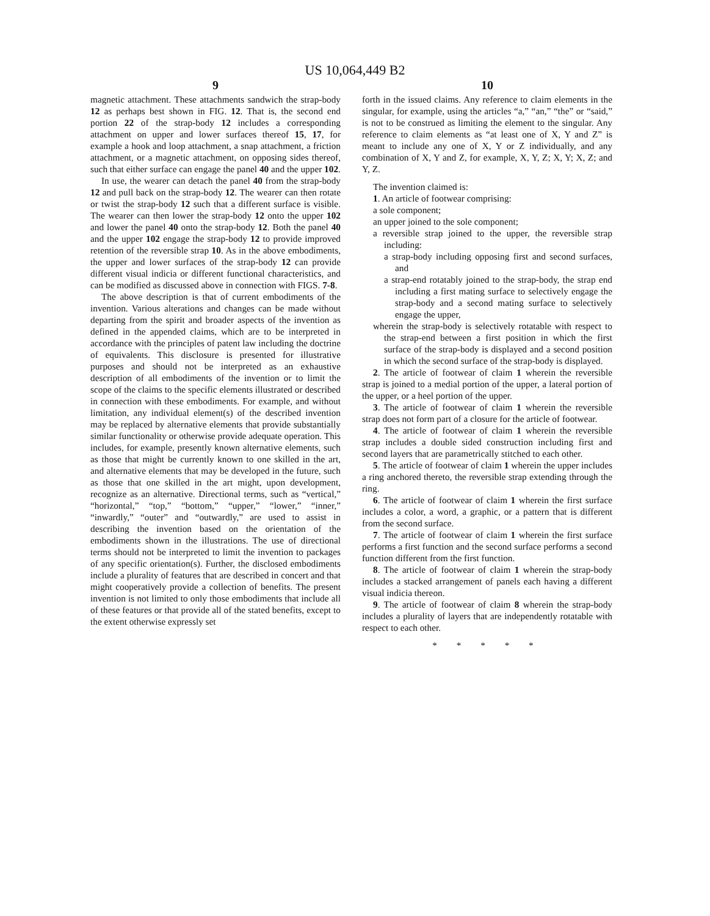US 10,064,449 B2
9
magnetic attachment. These attachments sandwich the strap-body 12 as perhaps best shown in FIG. 12. That is, the second end portion 22 of the strap-body 12 includes a corresponding attachment on upper and lower surfaces thereof 15, 17, for example a hook and loop attachment, a snap attachment, a friction attachment, or a magnetic attachment, on opposing sides thereof, such that either surface can engage the panel 40 and the upper 102.
In use, the wearer can detach the panel 40 from the strap-body 12 and pull back on the strap-body 12. The wearer can then rotate or twist the strap-body 12 such that a different surface is visible. The wearer can then lower the strap-body 12 onto the upper 102 and lower the panel 40 onto the strap-body 12. Both the panel 40 and the upper 102 engage the strap-body 12 to provide improved retention of the reversible strap 10. As in the above embodiments, the upper and lower surfaces of the strap-body 12 can provide different visual indicia or different functional characteristics, and can be modified as discussed above in connection with FIGS. 7-8.
The above description is that of current embodiments of the invention. Various alterations and changes can be made without departing from the spirit and broader aspects of the invention as defined in the appended claims, which are to be interpreted in accordance with the principles of patent law including the doctrine of equivalents. This disclosure is presented for illustrative purposes and should not be interpreted as an exhaustive description of all embodiments of the invention or to limit the scope of the claims to the specific elements illustrated or described in connection with these embodiments. For example, and without limitation, any individual element(s) of the described invention may be replaced by alternative elements that provide substantially similar functionality or otherwise provide adequate operation. This includes, for example, presently known alternative elements, such as those that might be currently known to one skilled in the art, and alternative elements that may be developed in the future, such as those that one skilled in the art might, upon development, recognize as an alternative. Directional terms, such as “vertical,” “horizontal,” “top,” “bottom,” “upper,” “lower,” “inner,” “inwardly,” “outer” and “outwardly,” are used to assist in describing the invention based on the orientation of the embodiments shown in the illustrations. The use of directional terms should not be interpreted to limit the invention to packages of any specific orientation(s). Further, the disclosed embodiments include a plurality of features that are described in concert and that might cooperatively provide a collection of benefits. The present invention is not limited to only those embodiments that include all of these features or that provide all of the stated benefits, except to the extent otherwise expressly set
10
forth in the issued claims. Any reference to claim elements in the singular, for example, using the articles “a,” “an,” “the” or “said,” is not to be construed as limiting the element to the singular. Any reference to claim elements as “at least one of X, Y and Z” is meant to include any one of X, Y or Z individually, and any combination of X, Y and Z, for example, X, Y, Z; X, Y; X, Z; and Y, Z.
The invention claimed is:
1. An article of footwear comprising:
a sole component;
an upper joined to the sole component;
a reversible strap joined to the upper, the reversible strap including:
a strap-body including opposing first and second surfaces, and
a strap-end rotatably joined to the strap-body, the strap end including a first mating surface to selectively engage the strap-body and a second mating surface to selectively engage the upper,
wherein the strap-body is selectively rotatable with respect to the strap-end between a first position in which the first surface of the strap-body is displayed and a second position in which the second surface of the strap-body is displayed.
2. The article of footwear of claim 1 wherein the reversible strap is joined to a medial portion of the upper, a lateral portion of the upper, or a heel portion of the upper.
3. The article of footwear of claim 1 wherein the reversible strap does not form part of a closure for the article of footwear.
4. The article of footwear of claim 1 wherein the reversible strap includes a double sided construction including first and second layers that are parametrically stitched to each other.
5. The article of footwear of claim 1 wherein the upper includes a ring anchored thereto, the reversible strap extending through the ring.
6. The article of footwear of claim 1 wherein the first surface includes a color, a word, a graphic, or a pattern that is different from the second surface.
7. The article of footwear of claim 1 wherein the first surface performs a first function and the second surface performs a second function different from the first function.
8. The article of footwear of claim 1 wherein the strap-body includes a stacked arrangement of panels each having a different visual indicia thereon.
9. The article of footwear of claim 8 wherein the strap-body includes a plurality of layers that are independently rotatable with respect to each other.
* * * * *